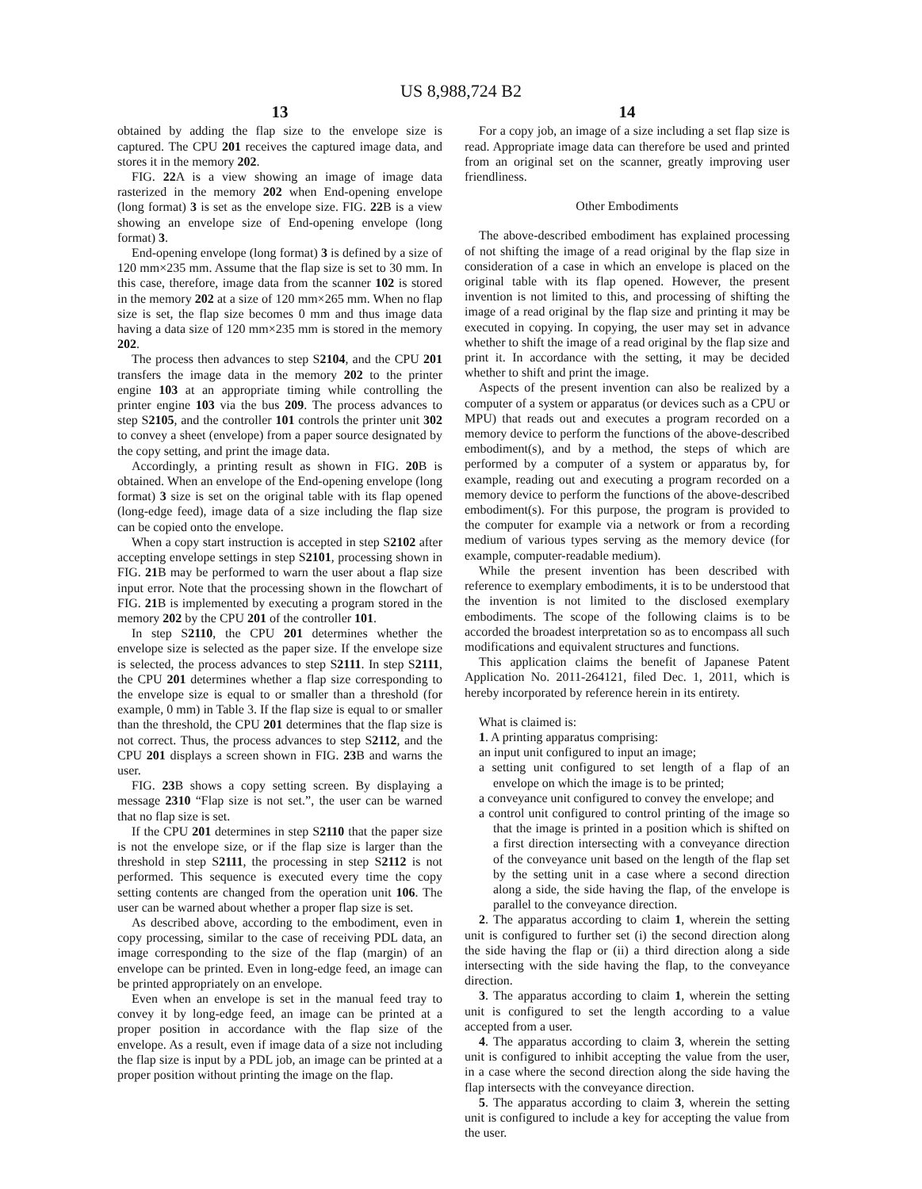US 8,988,724 B2
13
obtained by adding the flap size to the envelope size is captured. The CPU 201 receives the captured image data, and stores it in the memory 202.
FIG. 22 A is a view showing an image of image data rasterized in the memory 202 when End-opening envelope (long format) 3 is set as the envelope size. FIG. 22 B is a view showing an envelope size of End-opening envelope (long format) 3.
End-opening envelope (long format) 3 is defined by a size of 120 mm×235 mm. Assume that the flap size is set to 30 mm. In this case, therefore, image data from the scanner 102 is stored in the memory 202 at a size of 120 mm×265 mm. When no flap size is set, the flap size becomes 0 mm and thus image data having a data size of 120 mm×235 mm is stored in the memory 202.
The process then advances to step S2104, and the CPU 201 transfers the image data in the memory 202 to the printer engine 103 at an appropriate timing while controlling the printer engine 103 via the bus 209. The process advances to step S2105, and the controller 101 controls the printer unit 302 to convey a sheet (envelope) from a paper source designated by the copy setting, and print the image data.
Accordingly, a printing result as shown in FIG. 20 B is obtained. When an envelope of the End-opening envelope (long format) 3 size is set on the original table with its flap opened (long-edge feed), image data of a size including the flap size can be copied onto the envelope.
When a copy start instruction is accepted in step S2102 after accepting envelope settings in step S2101, processing shown in FIG. 21 B may be performed to warn the user about a flap size input error. Note that the processing shown in the flowchart of FIG. 21 B is implemented by executing a program stored in the memory 202 by the CPU 201 of the controller 101.
In step S2110, the CPU 201 determines whether the envelope size is selected as the paper size. If the envelope size is selected, the process advances to step S2111. In step S2111, the CPU 201 determines whether a flap size corresponding to the envelope size is equal to or smaller than a threshold (for example, 0 mm) in Table 3. If the flap size is equal to or smaller than the threshold, the CPU 201 determines that the flap size is not correct. Thus, the process advances to step S2112, and the CPU 201 displays a screen shown in FIG. 23 B and warns the user.
FIG. 23 B shows a copy setting screen. By displaying a message 2310 “Flap size is not set.”, the user can be warned that no flap size is set.
If the CPU 201 determines in step S2110 that the paper size is not the envelope size, or if the flap size is larger than the threshold in step S2111, the processing in step S2112 is not performed. This sequence is executed every time the copy setting contents are changed from the operation unit 106. The user can be warned about whether a proper flap size is set.
As described above, according to the embodiment, even in copy processing, similar to the case of receiving PDL data, an image corresponding to the size of the flap (margin) of an envelope can be printed. Even in long-edge feed, an image can be printed appropriately on an envelope.
Even when an envelope is set in the manual feed tray to convey it by long-edge feed, an image can be printed at a proper position in accordance with the flap size of the envelope. As a result, even if image data of a size not including the flap size is input by a PDL job, an image can be printed at a proper position without printing the image on the flap.
14
For a copy job, an image of a size including a set flap size is read. Appropriate image data can therefore be used and printed from an original set on the scanner, greatly improving user friendliness.
Other Embodiments
The above-described embodiment has explained processing of not shifting the image of a read original by the flap size in consideration of a case in which an envelope is placed on the original table with its flap opened. However, the present invention is not limited to this, and processing of shifting the image of a read original by the flap size and printing it may be executed in copying. In copying, the user may set in advance whether to shift the image of a read original by the flap size and print it. In accordance with the setting, it may be decided whether to shift and print the image.
Aspects of the present invention can also be realized by a computer of a system or apparatus (or devices such as a CPU or MPU) that reads out and executes a program recorded on a memory device to perform the functions of the above-described embodiment(s), and by a method, the steps of which are performed by a computer of a system or apparatus by, for example, reading out and executing a program recorded on a memory device to perform the functions of the above-described embodiment(s). For this purpose, the program is provided to the computer for example via a network or from a recording medium of various types serving as the memory device (for example, computer-readable medium).
While the present invention has been described with reference to exemplary embodiments, it is to be understood that the invention is not limited to the disclosed exemplary embodiments. The scope of the following claims is to be accorded the broadest interpretation so as to encompass all such modifications and equivalent structures and functions.
This application claims the benefit of Japanese Patent Application No. 2011-264121, filed Dec. 1, 2011, which is hereby incorporated by reference herein in its entirety.
What is claimed is:
1. A printing apparatus comprising:
an input unit configured to input an image;
a setting unit configured to set length of a flap of an envelope on which the image is to be printed;
a conveyance unit configured to convey the envelope; and
a control unit configured to control printing of the image so that the image is printed in a position which is shifted on a first direction intersecting with a conveyance direction of the conveyance unit based on the length of the flap set by the setting unit in a case where a second direction along a side, the side having the flap, of the envelope is parallel to the conveyance direction.
2. The apparatus according to claim 1, wherein the setting unit is configured to further set (i) the second direction along the side having the flap or (ii) a third direction along a side intersecting with the side having the flap, to the conveyance direction.
3. The apparatus according to claim 1, wherein the setting unit is configured to set the length according to a value accepted from a user.
4. The apparatus according to claim 3, wherein the setting unit is configured to inhibit accepting the value from the user, in a case where the second direction along the side having the flap intersects with the conveyance direction.
5. The apparatus according to claim 3, wherein the setting unit is configured to include a key for accepting the value from the user.